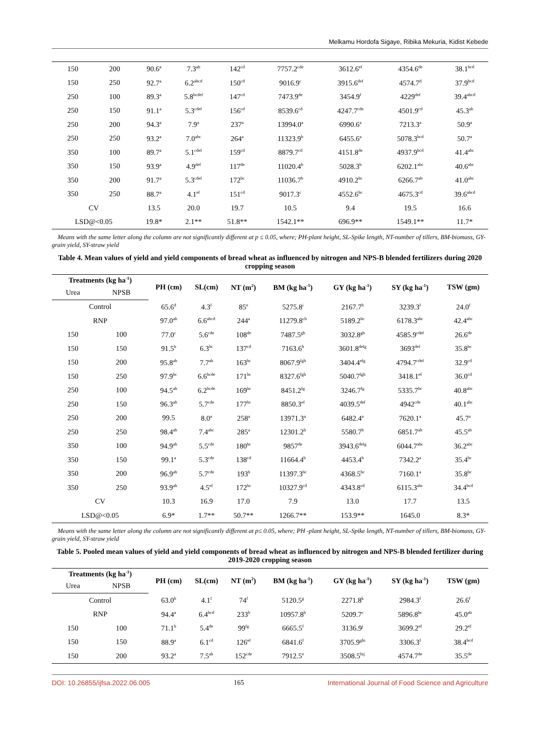Melkamu Hordofa Sigaye, Ribika Mekuria, Kidist Kebede
| 150 | 200 | 90.6<sup>a</sup> | 7.3<sup>ab</sup> | 142<sup>cd</sup> | 7757.2<sup>cde</sup> | 3612.6<sup>ef</sup> | 4354.6<sup>de</sup> | 38.1<sup>bcd</sup> |
| 150 | 250 | 92.7<sup>a</sup> | 6.2<sup>abcd</sup> | 150<sup>cd</sup> | 9016.9<sup>c</sup> | 3915.6<sup>def</sup> | 4574.7<sup>d</sup> | 37.9<sup>bcd</sup> |
| 250 | 100 | 89.3<sup>a</sup> | 5.8<sup>bcdef</sup> | 147<sup>cd</sup> | 7473.9<sup>de</sup> | 3454.9<sup>f</sup> | 4229<sup>def</sup> | 39.4<sup>abcd</sup> |
| 250 | 150 | 91.1<sup>a</sup> | 5.3<sup>cdef</sup> | 156<sup>cd</sup> | 8539.6<sup>cd</sup> | 4247.7<sup>cde</sup> | 4501.9<sup>cd</sup> | 45.3<sup>ab</sup> |
| 250 | 200 | 94.3<sup>a</sup> | 7.9<sup>a</sup> | 237<sup>a</sup> | 13994.0<sup>a</sup> | 6990.6<sup>a</sup> | 7213.3<sup>a</sup> | 50.9<sup>a</sup> |
| 250 | 250 | 93.2<sup>a</sup> | 7.0<sup>abc</sup> | 264<sup>a</sup> | 11323.9<sup>b</sup> | 6455.6<sup>a</sup> | 5078.3<sup>bcd</sup> | 50.7<sup>a</sup> |
| 350 | 100 | 89.7<sup>a</sup> | 5.1<sup>cdef</sup> | 159<sup>cd</sup> | 8879.7<sup>cd</sup> | 4151.8<sup>de</sup> | 4937.9<sup>bcd</sup> | 41.4<sup>abc</sup> |
| 350 | 150 | 93.9<sup>a</sup> | 4.9<sup>def</sup> | 117<sup>de</sup> | 11020.4<sup>b</sup> | 5028.3<sup>b</sup> | 6202.1<sup>abc</sup> | 40.6<sup>abc</sup> |
| 350 | 200 | 91.7<sup>a</sup> | 5.3<sup>cdef</sup> | 172<sup>bc</sup> | 11036.7<sup>b</sup> | 4910.2<sup>bc</sup> | 6266.7<sup>ab</sup> | 41.0<sup>abc</sup> |
| 350 | 250 | 88.7<sup>a</sup> | 4.1<sup>ef</sup> | 151<sup>cd</sup> | 9017.3<sup>c</sup> | 4552.6<sup>bc</sup> | 4675.3<sup>cd</sup> | 39.6<sup>abcd</sup> |
| CV | | 13.5 | 20.0 | 19.7 | 10.5 | 9.4 | 19.5 | 16.6 |
| LSD@<0.05 | | 19.8* | 2.1** | 51.8** | 1542.1** | 696.9** | 1549.1** | 11.7* |
Means with the same letter along the column are not significantly different at p ≤ 0.05, where; PH-plant height, SL-Spike length, NT-number of tillers, BM-biomass, GY-grain yield, SY-straw yield
Table 4. Mean values of yield and yield components of bread wheat as influenced by nitrogen and NPS-B blended fertilizers during 2020 cropping season
| Treatments (kg ha<sup>-1</sup>) | | PH (cm) | SL(cm) | NT (m<sup>2</sup>) | BM (kg ha<sup>-1</sup>) | GY (kg ha<sup>-1</sup>) | SY (kg ha<sup>-1</sup>) | TSW (gm) |
| --- | --- | --- | --- | --- | --- | --- | --- | --- |
| Urea | NPSB | | | | | | | |
| Control | | 65.6<sup>d</sup> | 4.3<sup>f</sup> | 85<sup>e</sup> | 5275.8<sup>i</sup> | 2167.7<sup>h</sup> | 3239.3<sup>f</sup> | 24.0<sup>f</sup> |
| RNP | | 97.0<sup>ab</sup> | 6.6<sup>abcd</sup> | 244<sup>a</sup> | 11279.8<sup>cb</sup> | 5189.2<sup>bc</sup> | 6178.3<sup>abc</sup> | 42.4<sup>abc</sup> |
| 150 | 100 | 77.0<sup>c</sup> | 5.6<sup>cde</sup> | 108<sup>de</sup> | 7487.5<sup>gh</sup> | 3032.8<sup>gh</sup> | 4585.9<sup>cdef</sup> | 26.6<sup>de</sup> |
| 150 | 150 | 91.5<sup>b</sup> | 6.3<sup>bc</sup> | 137<sup>cd</sup> | 7163.6<sup>h</sup> | 3601.8<sup>defg</sup> | 3693<sup>def</sup> | 35.8<sup>bc</sup> |
| 150 | 200 | 95.8<sup>ab</sup> | 7.7<sup>ab</sup> | 163<sup>bc</sup> | 8067.9<sup>fgh</sup> | 3404.4<sup>efg</sup> | 4794.7<sup>cdef</sup> | 32.9<sup>cd</sup> |
| 150 | 250 | 97.9<sup>bc</sup> | 6.6<sup>bcde</sup> | 171<sup>bc</sup> | 8327.6<sup>fgh</sup> | 5040.7<sup>fgh</sup> | 3418.1<sup>ef</sup> | 36.0<sup>cd</sup> |
| 250 | 100 | 94.5<sup>ab</sup> | 6.2<sup>bcde</sup> | 169<sup>bc</sup> | 8451.2<sup>fg</sup> | 3246.7<sup>fg</sup> | 5335.7<sup>bc</sup> | 40.8<sup>abc</sup> |
| 250 | 150 | 96.3<sup>ab</sup> | 5.7<sup>cde</sup> | 177<sup>bc</sup> | 8850.3<sup>ef</sup> | 4039.5<sup>def</sup> | 4942<sup>cde</sup> | 40.1<sup>abc</sup> |
| 250 | 200 | 99.5 | 8.0<sup>a</sup> | 258<sup>a</sup> | 13971.3<sup>a</sup> | 6482.4<sup>a</sup> | 7620.1<sup>a</sup> | 45.7<sup>a</sup> |
| 250 | 250 | 98.4<sup>ab</sup> | 7.4<sup>abc</sup> | 285<sup>a</sup> | 12301.2<sup>b</sup> | 5580.7<sup>b</sup> | 6851.7<sup>ab</sup> | 45.5<sup>ab</sup> |
| 350 | 100 | 94.9<sup>ab</sup> | 5.5<sup>cde</sup> | 180<sup>bc</sup> | 9857<sup>de</sup> | 3943.6<sup>defg</sup> | 6044.7<sup>abc</sup> | 36.2<sup>abc</sup> |
| 350 | 150 | 99.1<sup>a</sup> | 5.3<sup>cde</sup> | 138<sup>cd</sup> | 11664.4<sup>b</sup> | 4453.4<sup>b</sup> | 7342.2<sup>a</sup> | 35.4<sup>bc</sup> |
| 350 | 200 | 96.9<sup>ab</sup> | 5.7<sup>cde</sup> | 193<sup>b</sup> | 11397.3<sup>bc</sup> | 4368.5<sup>bc</sup> | 7160.1<sup>a</sup> | 35.8<sup>bc</sup> |
| 350 | 250 | 93.9<sup>ab</sup> | 4.5<sup>ef</sup> | 172<sup>bc</sup> | 10327.9<sup>cd</sup> | 4343.8<sup>cd</sup> | 6115.3<sup>abc</sup> | 34.4<sup>bcd</sup> |
| CV | | 10.3 | 16.9 | 17.0 | 7.9 | 13.0 | 17.7 | 13.5 |
| LSD@<0.05 | | 6.9* | 1.7** | 50.7** | 1266.7** | 153.9** | 1645.0 | 8.3* |
Means with the same letter along the column are not significantly different at p≤ 0.05, where; PH -plant height, SL-Spike length, NT-number of tillers, BM-biomass, GY-grain yield, SY-straw yield
Table 5. Pooled mean values of yield and yield components of bread wheat as influenced by nitrogen and NPS-B blended fertilizer during 2019-2020 cropping season
| Treatments (kg ha<sup>-1</sup>) | | PH (cm) | SL(cm) | NT (m<sup>2</sup>) | BM (kg ha<sup>-1</sup>) | GY (kg ha<sup>-1</sup>) | SY (kg ha<sup>-1</sup>) | TSW (gm) |
| --- | --- | --- | --- | --- | --- | --- | --- | --- |
| Urea | NPSB | | | | | | | |
| Control | | 63.0<sup>b</sup> | 4.1<sup>f</sup> | 74<sup>f</sup> | 5120.5<sup>g</sup> | 2271.8<sup>k</sup> | 2984.3<sup>f</sup> | 26.6<sup>f</sup> |
| RNP | | 94.4<sup>a</sup> | 6.4<sup>bcd</sup> | 233<sup>b</sup> | 10957.8<sup>b</sup> | 5209.7<sup>c</sup> | 5896.8<sup>bc</sup> | 45.0<sup>ab</sup> |
| 150 | 100 | 71.1<sup>b</sup> | 5.4<sup>de</sup> | 99<sup>fg</sup> | 6665.5<sup>f</sup> | 3136.9<sup>j</sup> | 3699.2<sup>ef</sup> | 29.2<sup>ef</sup> |
| 150 | 150 | 88.9<sup>a</sup> | 6.1<sup>cd</sup> | 126<sup>ef</sup> | 6841.6<sup>f</sup> | 3705.9<sup>ghi</sup> | 3306.3<sup>f</sup> | 38.4<sup>bcd</sup> |
| 150 | 200 | 93.2<sup>a</sup> | 7.5<sup>ab</sup> | 152<sup>cde</sup> | 7912.5<sup>e</sup> | 3508.5<sup>hij</sup> | 4574.7<sup>de</sup> | 35.5<sup>de</sup> |
DOI: 10.26855/ijfsa.2022.06.005 165 International Journal of Food Science and Agriculture